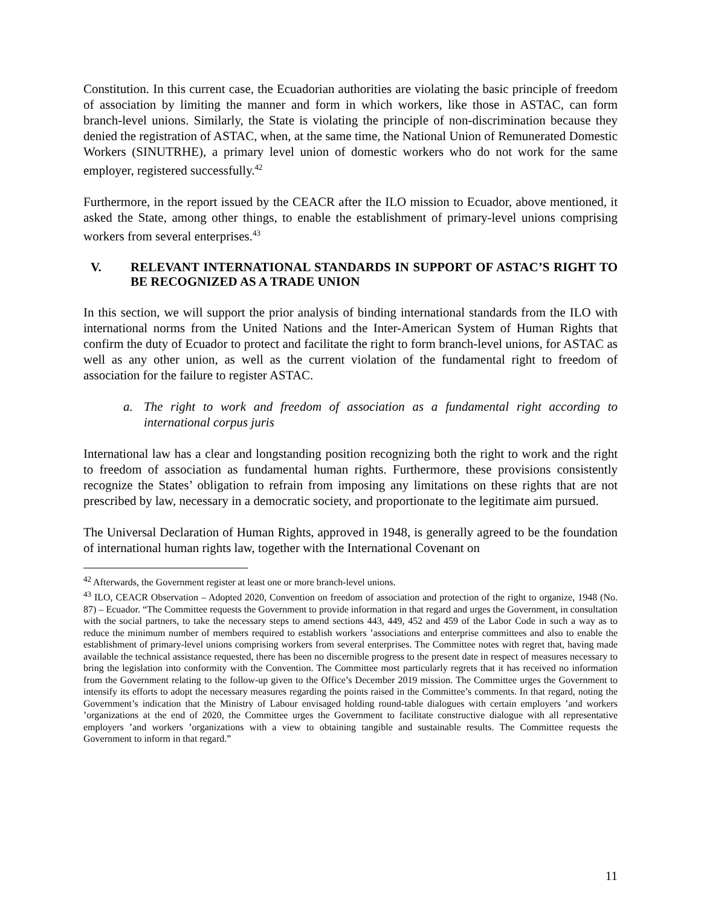Constitution. In this current case, the Ecuadorian authorities are violating the basic principle of freedom of association by limiting the manner and form in which workers, like those in ASTAC, can form branch-level unions. Similarly, the State is violating the principle of non-discrimination because they denied the registration of ASTAC, when, at the same time, the National Union of Remunerated Domestic Workers (SINUTRHE), a primary level union of domestic workers who do not work for the same employer, registered successfully.<sup>42</sup>
Furthermore, in the report issued by the CEACR after the ILO mission to Ecuador, above mentioned, it asked the State, among other things, to enable the establishment of primary-level unions comprising workers from several enterprises.<sup>43</sup>
V. RELEVANT INTERNATIONAL STANDARDS IN SUPPORT OF ASTAC’S RIGHT TO BE RECOGNIZED AS A TRADE UNION
In this section, we will support the prior analysis of binding international standards from the ILO with international norms from the United Nations and the Inter-American System of Human Rights that confirm the duty of Ecuador to protect and facilitate the right to form branch-level unions, for ASTAC as well as any other union, as well as the current violation of the fundamental right to freedom of association for the failure to register ASTAC.
a. The right to work and freedom of association as a fundamental right according to international corpus juris
International law has a clear and longstanding position recognizing both the right to work and the right to freedom of association as fundamental human rights. Furthermore, these provisions consistently recognize the States’ obligation to refrain from imposing any limitations on these rights that are not prescribed by law, necessary in a democratic society, and proportionate to the legitimate aim pursued.
The Universal Declaration of Human Rights, approved in 1948, is generally agreed to be the foundation of international human rights law, together with the International Covenant on
<sup>42</sup> Afterwards, the Government register at least one or more branch-level unions.
<sup>43</sup> ILO, CEACR Observation – Adopted 2020, Convention on freedom of association and protection of the right to organize, 1948 (No. 87) – Ecuador. “The Committee requests the Government to provide information in that regard and urges the Government, in consultation with the social partners, to take the necessary steps to amend sections 443, 449, 452 and 459 of the Labor Code in such a way as to reduce the minimum number of members required to establish workers ’associations and enterprise committees and also to enable the establishment of primary-level unions comprising workers from several enterprises. The Committee notes with regret that, having made available the technical assistance requested, there has been no discernible progress to the present date in respect of measures necessary to bring the legislation into conformity with the Convention. The Committee most particularly regrets that it has received no information from the Government relating to the follow-up given to the Office’s December 2019 mission. The Committee urges the Government to intensify its efforts to adopt the necessary measures regarding the points raised in the Committee’s comments. In that regard, noting the Government’s indication that the Ministry of Labour envisaged holding round-table dialogues with certain employers ’and workers ’organizations at the end of 2020, the Committee urges the Government to facilitate constructive dialogue with all representative employers ’and workers ’organizations with a view to obtaining tangible and sustainable results. The Committee requests the Government to inform in that regard.”
11